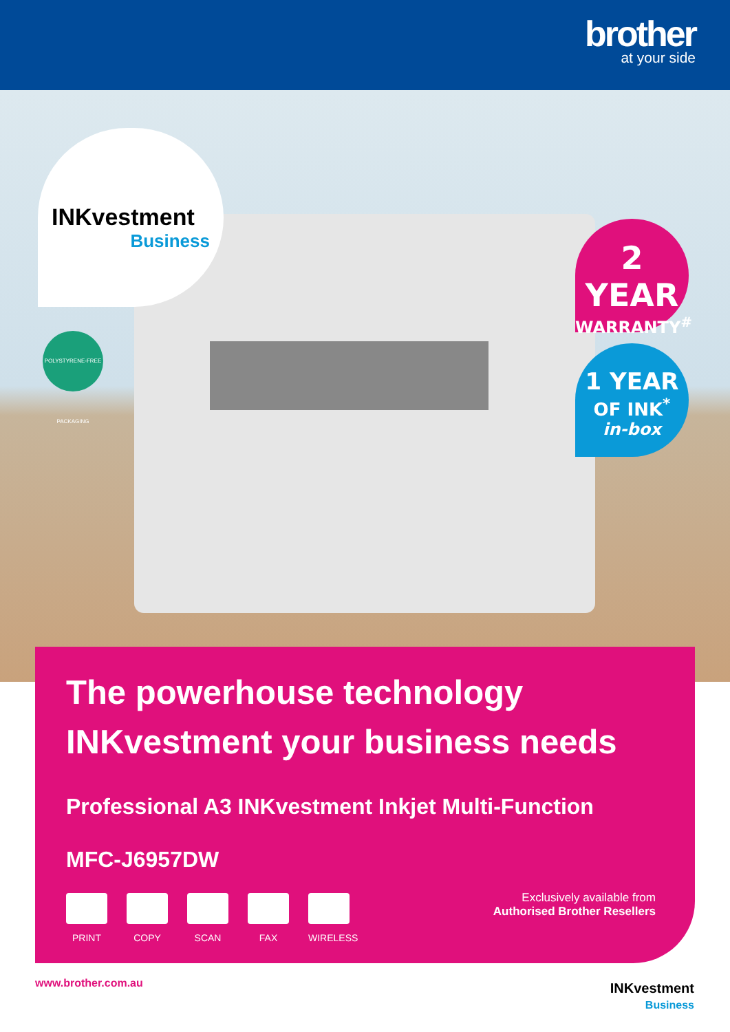brother
at your side
INKvestment
Business
POLYSTYRENE-FREE PACKAGING
2 YEAR
WARRANTY<sup>#</sup>
1 YEAR
OF INK<sup>*</sup>
in-box
The powerhouse technology INKvestment your business needs
Professional A3 INKvestment Inkjet Multi-Function
MFC-J6957DW
PRINT COPY SCAN FAX WIRELESS
Exclusively available from
Authorised Brother Resellers
www.brother.com.au
INKvestment
Business